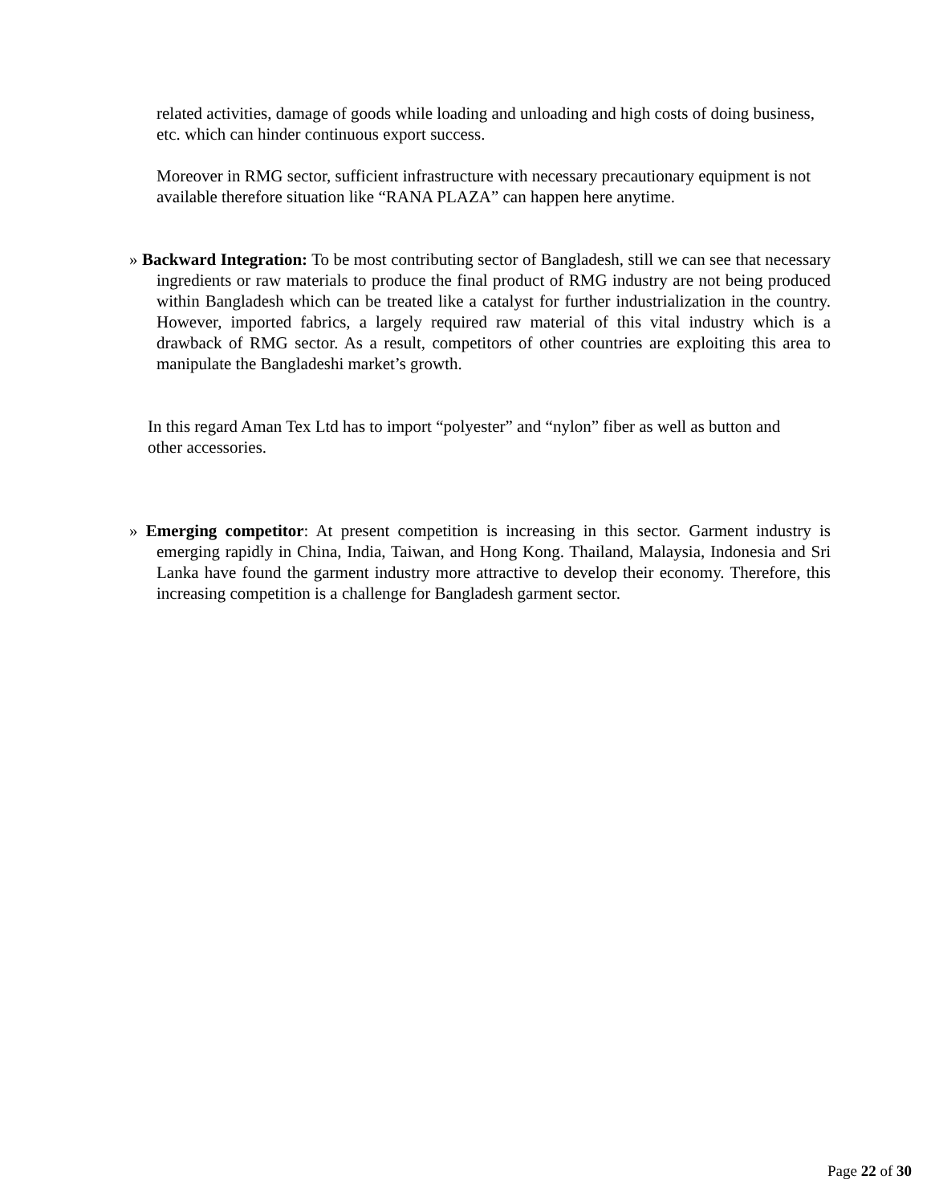related activities, damage of goods while loading and unloading and high costs of doing business, etc. which can hinder continuous export success.
Moreover in RMG sector, sufficient infrastructure with necessary precautionary equipment is not available therefore situation like “RANA PLAZA” can happen here anytime.
» Backward Integration: To be most contributing sector of Bangladesh, still we can see that necessary ingredients or raw materials to produce the final product of RMG industry are not being produced within Bangladesh which can be treated like a catalyst for further industrialization in the country. However, imported fabrics, a largely required raw material of this vital industry which is a drawback of RMG sector. As a result, competitors of other countries are exploiting this area to manipulate the Bangladeshi market’s growth.
In this regard Aman Tex Ltd has to import “polyester” and “nylon” fiber as well as button and other accessories.
» Emerging competitor: At present competition is increasing in this sector. Garment industry is emerging rapidly in China, India, Taiwan, and Hong Kong. Thailand, Malaysia, Indonesia and Sri Lanka have found the garment industry more attractive to develop their economy. Therefore, this increasing competition is a challenge for Bangladesh garment sector.
Page 22 of 30